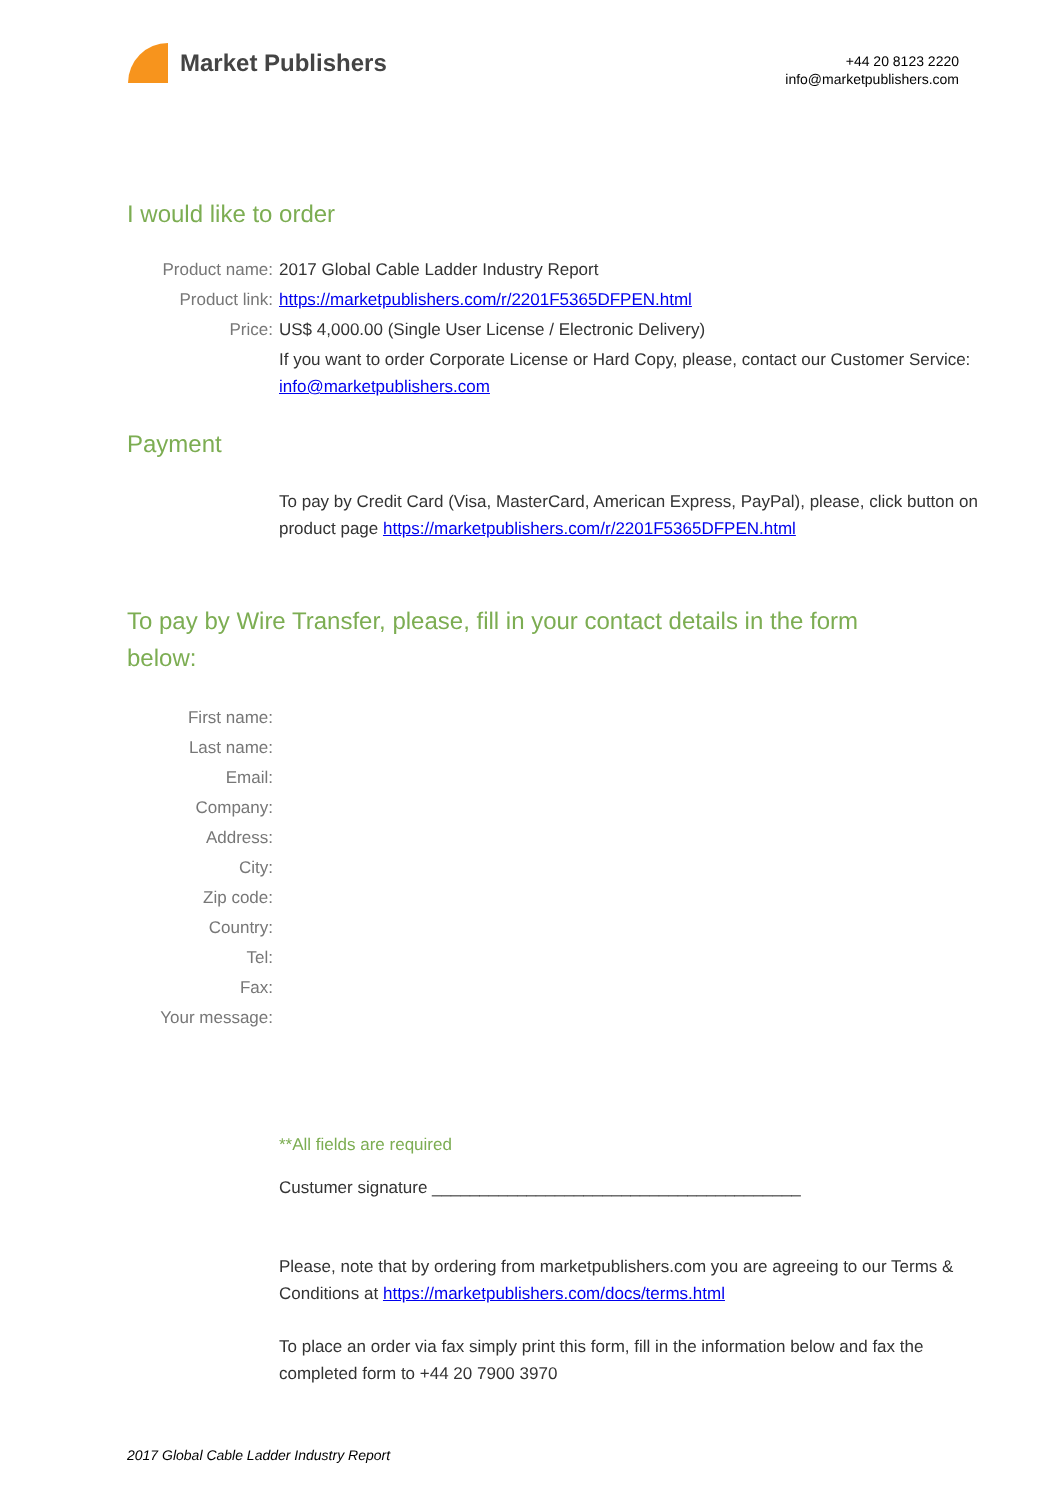Market Publishers
+44 20 8123 2220
info@marketpublishers.com
I would like to order
Product name: 2017 Global Cable Ladder Industry Report
Product link: https://marketpublishers.com/r/2201F5365DFPEN.html
Price: US$ 4,000.00 (Single User License / Electronic Delivery)
If you want to order Corporate License or Hard Copy, please, contact our Customer Service:
info@marketpublishers.com
Payment
To pay by Credit Card (Visa, MasterCard, American Express, PayPal), please, click button on product page https://marketpublishers.com/r/2201F5365DFPEN.html
To pay by Wire Transfer, please, fill in your contact details in the form below:
First name:
Last name:
Email:
Company:
Address:
City:
Zip code:
Country:
Tel:
Fax:
Your message:
**All fields are required
Custumer signature _______________________________________
Please, note that by ordering from marketpublishers.com you are agreeing to our Terms & Conditions at https://marketpublishers.com/docs/terms.html
To place an order via fax simply print this form, fill in the information below and fax the completed form to +44 20 7900 3970
2017 Global Cable Ladder Industry Report